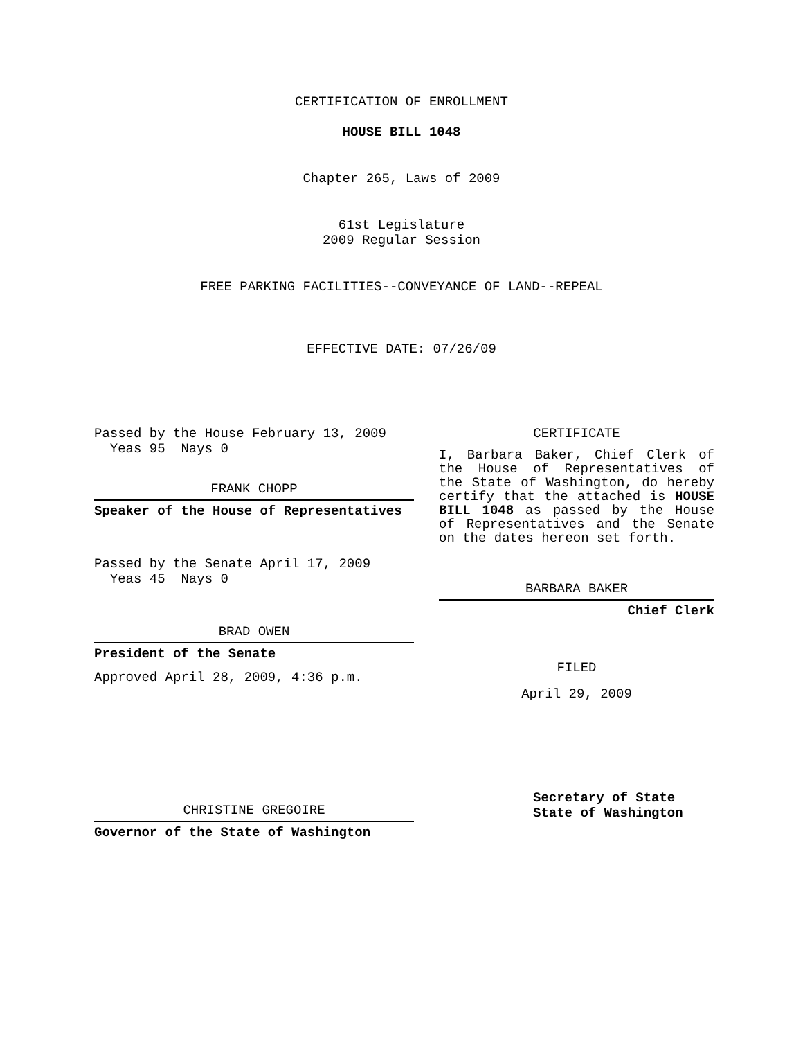CERTIFICATION OF ENROLLMENT
HOUSE BILL 1048
Chapter 265, Laws of 2009
61st Legislature
2009 Regular Session
FREE PARKING FACILITIES--CONVEYANCE OF LAND--REPEAL
EFFECTIVE DATE: 07/26/09
Passed by the House February 13, 2009
Yeas 95 Nays 0
FRANK CHOPP
Speaker of the House of Representatives
Passed by the Senate April 17, 2009
Yeas 45 Nays 0
BRAD OWEN
President of the Senate
Approved April 28, 2009, 4:36 p.m.
CHRISTINE GREGOIRE
Governor of the State of Washington
CERTIFICATE
I, Barbara Baker, Chief Clerk of the House of Representatives of the State of Washington, do hereby certify that the attached is HOUSE BILL 1048 as passed by the House of Representatives and the Senate on the dates hereon set forth.
BARBARA BAKER
Chief Clerk
FILED
April 29, 2009
Secretary of State
State of Washington